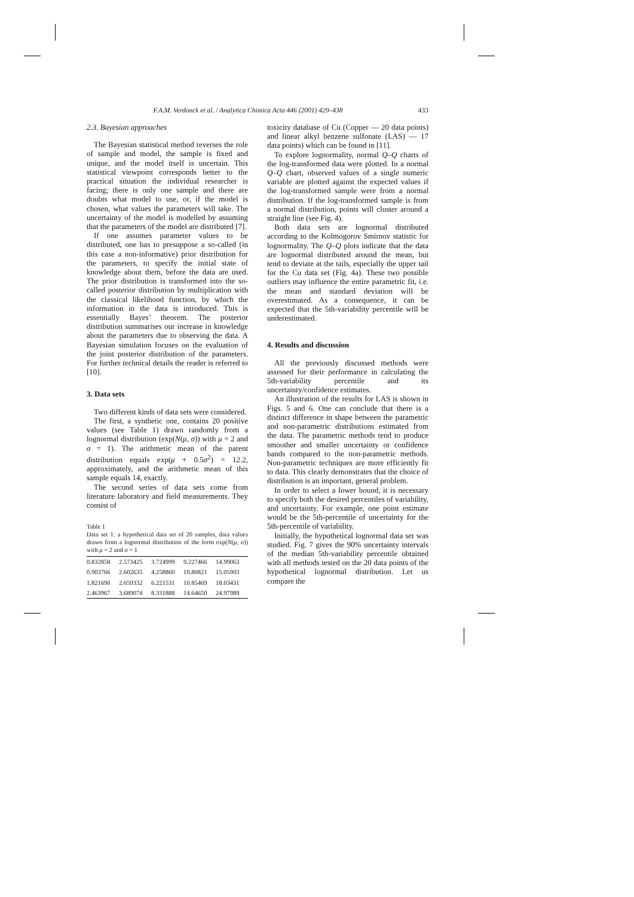F.A.M. Verdonck et al. / Analytica Chimica Acta 446 (2001) 429–438 433
2.3. Bayesian approaches
The Bayesian statistical method reverses the role of sample and model, the sample is fixed and unique, and the model itself is uncertain. This statistical viewpoint corresponds better to the practical situation the individual researcher is facing; there is only one sample and there are doubts what model to use, or, if the model is chosen, what values the parameters will take. The uncertainty of the model is modelled by assuming that the parameters of the model are distributed [7].
If one assumes parameter values to be distributed, one has to presuppose a so-called (in this case a non-informative) prior distribution for the parameters, to specify the initial state of knowledge about them, before the data are used. The prior distribution is transformed into the so-called posterior distribution by multiplication with the classical likelihood function, by which the information in the data is introduced. This is essentially Bayes’ theorem. The posterior distribution summarises our increase in knowledge about the parameters due to observing the data. A Bayesian simulation focuses on the evaluation of the joint posterior distribution of the parameters. For further technical details the reader is referred to [10].
3. Data sets
Two different kinds of data sets were considered.
The first, a synthetic one, contains 20 positive values (see Table 1) drawn randomly from a lognormal distribution (exp(N(μ, σ)) with μ = 2 and σ = 1). The arithmetic mean of the parent distribution equals exp(μ + 0.5σ<sup>2</sup>) = 12.2, approximately, and the arithmetic mean of this sample equals 14, exactly.
The second series of data sets come from literature laboratory and field measurements. They consist of
Table 1
Data set 1: a hypothetical data set of 20 samples, data values drawn from a lognormal distribution of the form exp(N(μ, σ)) with μ = 2 and σ = 1
| 0.832858 | 2.573425 | 3.724999 | 9.227466 | 14.99063 |
| 0.903766 | 2.602635 | 4.258860 | 10.80821 | 15.05903 |
| 1.821690 | 2.659332 | 6.221531 | 10.85469 | 18.03431 |
| 2.463967 | 3.689074 | 8.331888 | 14.64650 | 24.97989 |
toxicity database of Cu (Copper — 20 data points) and linear alkyl benzene sulfonate (LAS) — 17 data points) which can be found in [11].
To explore lognormality, normal Q–Q charts of the log-transformed data were plotted. In a normal Q–Q chart, observed values of a single numeric variable are plotted against the expected values if the log-transformed sample were from a normal distribution. If the log-transformed sample is from a normal distribution, points will cluster around a straight line (see Fig. 4).
Both data sets are lognormal distributed according to the Kolmogorov Smirnov statistic for lognormality. The Q–Q plots indicate that the data are lognormal distributed around the mean, but tend to deviate at the tails, especially the upper tail for the Cu data set (Fig. 4a). These two possible outliers may influence the entire parametric fit, i.e. the mean and standard deviation will be overestimated. As a consequence, it can be expected that the 5th-variability percentile will be underestimated.
4. Results and discussion
All the previously discussed methods were assessed for their performance in calculating the 5th-variability percentile and its uncertainty/confidence estimates.
An illustration of the results for LAS is shown in Figs. 5 and 6. One can conclude that there is a distinct difference in shape between the parametric and non-parametric distributions estimated from the data. The parametric methods tend to produce smoother and smaller uncertainty or confidence bands compared to the non-parametric methods. Non-parametric techniques are more efficiently fit to data. This clearly demonstrates that the choice of distribution is an important, general problem.
In order to select a lower bound, it is necessary to specify both the desired percentiles of variability, and uncertainty. For example, one point estimate would be the 5th-percentile of uncertainty for the 5th-percentile of variability.
Initially, the hypothetical lognormal data set was studied. Fig. 7 gives the 90% uncertainty intervals of the median 5th-variability percentile obtained with all methods tested on the 20 data points of the hypothetical lognormal distribution. Let us compare the